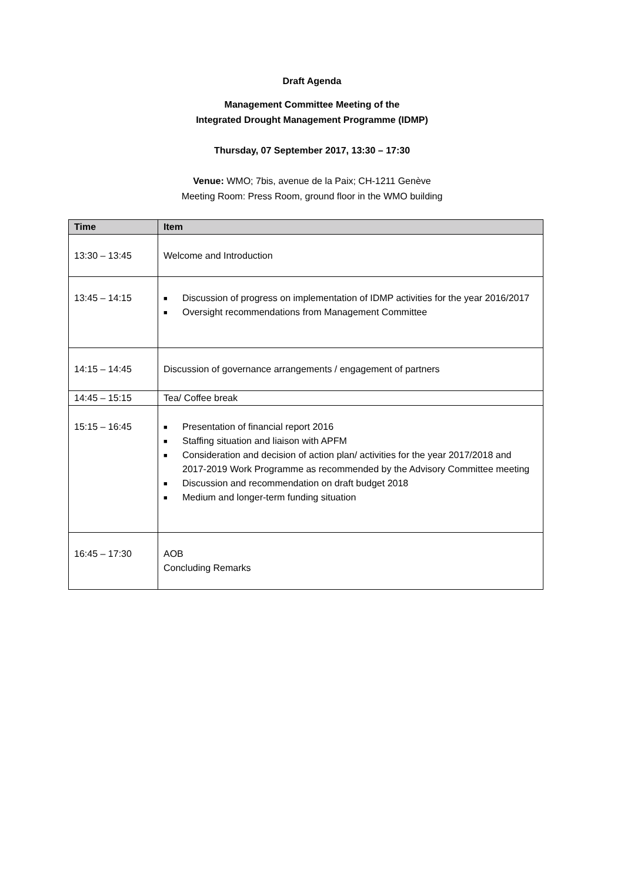Draft Agenda
Management Committee Meeting of the
Integrated Drought Management Programme (IDMP)
Thursday, 07 September 2017, 13:30 – 17:30
Venue: WMO; 7bis, avenue de la Paix; CH-1211 Genève
Meeting Room: Press Room, ground floor in the WMO building
| Time | Item |
| --- | --- |
| 13:30 – 13:45 | Welcome and Introduction |
| 13:45 – 14:15 | ■ Discussion of progress on implementation of IDMP activities for the year 2016/2017 ■ Oversight recommendations from Management Committee |
| 14:15 – 14:45 | Discussion of governance arrangements / engagement of partners |
| 14:45 – 15:15 | Tea/ Coffee break |
| 15:15 – 16:45 | ■ Presentation of financial report 2016 ■ Staffing situation and liaison with APFM ■ Consideration and decision of action plan/ activities for the year 2017/2018 and 2017-2019 Work Programme as recommended by the Advisory Committee meeting ■ Discussion and recommendation on draft budget 2018 ■ Medium and longer-term funding situation |
| 16:45 – 17:30 | AOB Concluding Remarks |